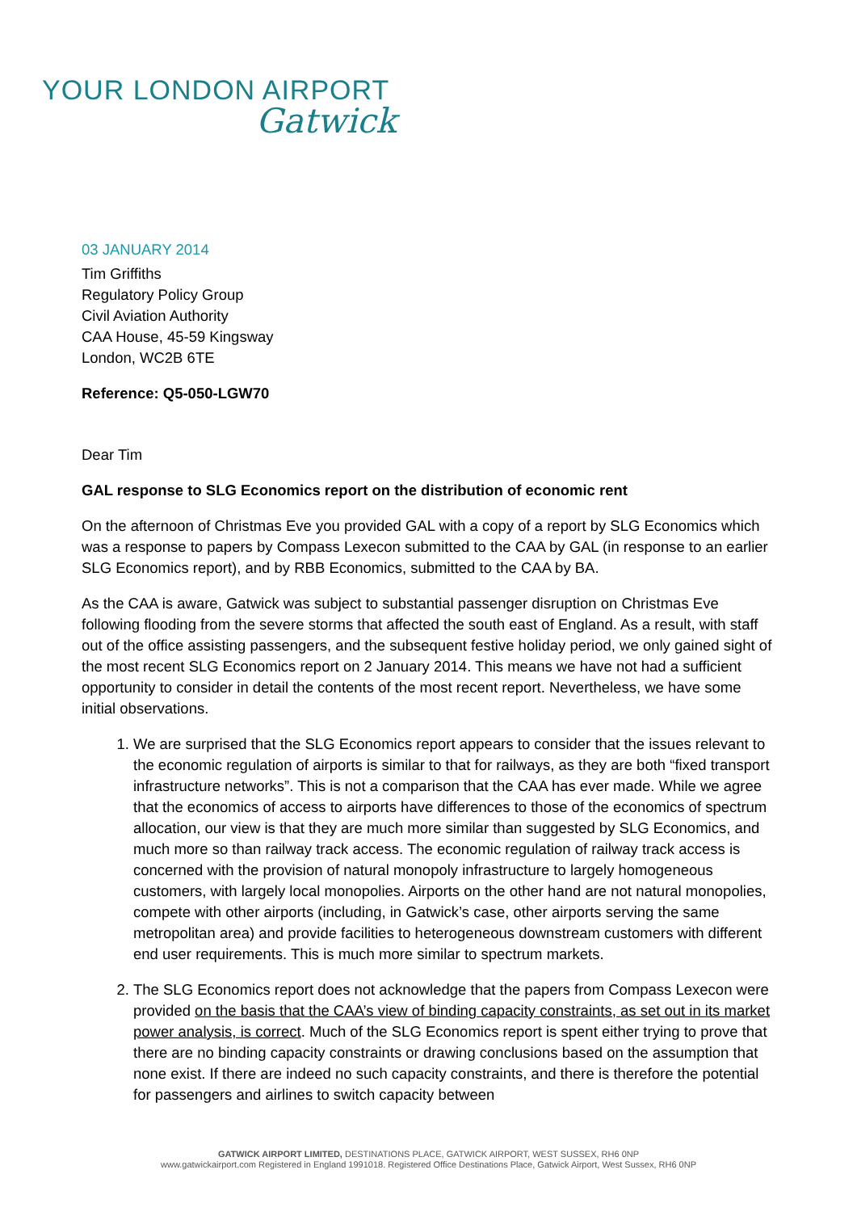YOUR LONDON AIRPORT
Gatwick
03 JANUARY 2014
Tim Griffiths
Regulatory Policy Group
Civil Aviation Authority
CAA House, 45-59 Kingsway
London, WC2B 6TE
Reference: Q5-050-LGW70
Dear Tim
GAL response to SLG Economics report on the distribution of economic rent
On the afternoon of Christmas Eve you provided GAL with a copy of a report by SLG Economics which was a response to papers by Compass Lexecon submitted to the CAA by GAL (in response to an earlier SLG Economics report), and by RBB Economics, submitted to the CAA by BA.
As the CAA is aware, Gatwick was subject to substantial passenger disruption on Christmas Eve following flooding from the severe storms that affected the south east of England. As a result, with staff out of the office assisting passengers, and the subsequent festive holiday period, we only gained sight of the most recent SLG Economics report on 2 January 2014. This means we have not had a sufficient opportunity to consider in detail the contents of the most recent report. Nevertheless, we have some initial observations.
1. We are surprised that the SLG Economics report appears to consider that the issues relevant to the economic regulation of airports is similar to that for railways, as they are both “fixed transport infrastructure networks”. This is not a comparison that the CAA has ever made. While we agree that the economics of access to airports have differences to those of the economics of spectrum allocation, our view is that they are much more similar than suggested by SLG Economics, and much more so than railway track access. The economic regulation of railway track access is concerned with the provision of natural monopoly infrastructure to largely homogeneous customers, with largely local monopolies. Airports on the other hand are not natural monopolies, compete with other airports (including, in Gatwick’s case, other airports serving the same metropolitan area) and provide facilities to heterogeneous downstream customers with different end user requirements. This is much more similar to spectrum markets.
2. The SLG Economics report does not acknowledge that the papers from Compass Lexecon were provided on the basis that the CAA’s view of binding capacity constraints, as set out in its market power analysis, is correct. Much of the SLG Economics report is spent either trying to prove that there are no binding capacity constraints or drawing conclusions based on the assumption that none exist. If there are indeed no such capacity constraints, and there is therefore the potential for passengers and airlines to switch capacity between
GATWICK AIRPORT LIMITED, DESTINATIONS PLACE, GATWICK AIRPORT, WEST SUSSEX, RH6 0NP
www.gatwickairport.com Registered in England 1991018. Registered Office Destinations Place, Gatwick Airport, West Sussex, RH6 0NP